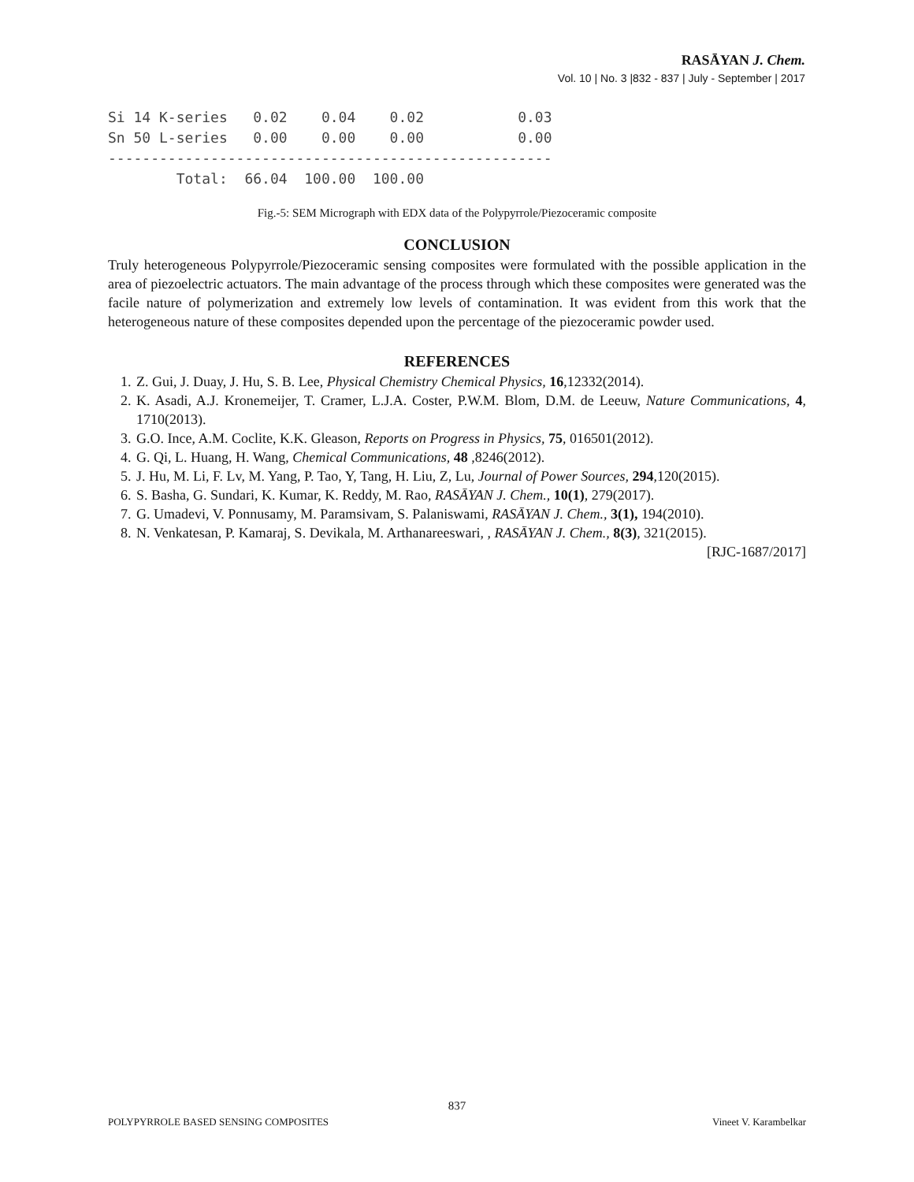RASĀYAN J. Chem.
Vol. 10 | No. 3 |832 - 837 | July - September | 2017
Si 14 K-series   0.02    0.04    0.02           0.03
Sn 50 L-series   0.00    0.00    0.00           0.00
----------------------------------------------------
        Total:  66.04  100.00  100.00
Fig.-5: SEM Micrograph with EDX data of the Polypyrrole/Piezoceramic composite
CONCLUSION
Truly heterogeneous Polypyrrole/Piezoceramic sensing composites were formulated with the possible application in the area of piezoelectric actuators. The main advantage of the process through which these composites were generated was the facile nature of polymerization and extremely low levels of contamination. It was evident from this work that the heterogeneous nature of these composites depended upon the percentage of the piezoceramic powder used.
REFERENCES
1. Z. Gui, J. Duay, J. Hu, S. B. Lee, Physical Chemistry Chemical Physics, 16,12332(2014).
2. K. Asadi, A.J. Kronemeijer, T. Cramer, L.J.A. Coster, P.W.M. Blom, D.M. de Leeuw, Nature Communications, 4, 1710(2013).
3. G.O. Ince, A.M. Coclite, K.K. Gleason, Reports on Progress in Physics, 75, 016501(2012).
4. G. Qi, L. Huang, H. Wang, Chemical Communications, 48 ,8246(2012).
5. J. Hu, M. Li, F. Lv, M. Yang, P. Tao, Y, Tang, H. Liu, Z, Lu, Journal of Power Sources, 294,120(2015).
6. S. Basha, G. Sundari, K. Kumar, K. Reddy, M. Rao, RASĀYAN J. Chem., 10(1), 279(2017).
7. G. Umadevi, V. Ponnusamy, M. Paramsivam, S. Palaniswami, RASĀYAN J. Chem., 3(1), 194(2010).
8. N. Venkatesan, P. Kamaraj, S. Devikala, M. Arthanareeswari, , RASĀYAN J. Chem., 8(3), 321(2015).
[RJC-1687/2017]
837
POLYPYRROLE BASED SENSING COMPOSITES Vineet V. Karambelkar